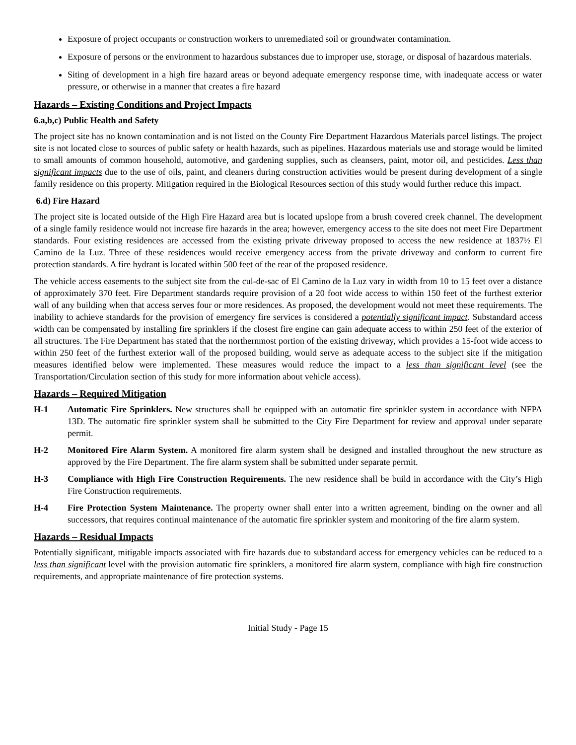Exposure of project occupants or construction workers to unremediated soil or groundwater contamination.
Exposure of persons or the environment to hazardous substances due to improper use, storage, or disposal of hazardous materials.
Siting of development in a high fire hazard areas or beyond adequate emergency response time, with inadequate access or water pressure, or otherwise in a manner that creates a fire hazard
Hazards – Existing Conditions and Project Impacts
6.a,b,c) Public Health and Safety
The project site has no known contamination and is not listed on the County Fire Department Hazardous Materials parcel listings. The project site is not located close to sources of public safety or health hazards, such as pipelines. Hazardous materials use and storage would be limited to small amounts of common household, automotive, and gardening supplies, such as cleansers, paint, motor oil, and pesticides. Less than significant impacts due to the use of oils, paint, and cleaners during construction activities would be present during development of a single family residence on this property. Mitigation required in the Biological Resources section of this study would further reduce this impact.
6.d) Fire Hazard
The project site is located outside of the High Fire Hazard area but is located upslope from a brush covered creek channel. The development of a single family residence would not increase fire hazards in the area; however, emergency access to the site does not meet Fire Department standards. Four existing residences are accessed from the existing private driveway proposed to access the new residence at 1837½ El Camino de la Luz. Three of these residences would receive emergency access from the private driveway and conform to current fire protection standards. A fire hydrant is located within 500 feet of the rear of the proposed residence.
The vehicle access easements to the subject site from the cul-de-sac of El Camino de la Luz vary in width from 10 to 15 feet over a distance of approximately 370 feet. Fire Department standards require provision of a 20 foot wide access to within 150 feet of the furthest exterior wall of any building when that access serves four or more residences. As proposed, the development would not meet these requirements. The inability to achieve standards for the provision of emergency fire services is considered a potentially significant impact. Substandard access width can be compensated by installing fire sprinklers if the closest fire engine can gain adequate access to within 250 feet of the exterior of all structures. The Fire Department has stated that the northernmost portion of the existing driveway, which provides a 15-foot wide access to within 250 feet of the furthest exterior wall of the proposed building, would serve as adequate access to the subject site if the mitigation measures identified below were implemented. These measures would reduce the impact to a less than significant level (see the Transportation/Circulation section of this study for more information about vehicle access).
Hazards – Required Mitigation
H-1 Automatic Fire Sprinklers. New structures shall be equipped with an automatic fire sprinkler system in accordance with NFPA 13D. The automatic fire sprinkler system shall be submitted to the City Fire Department for review and approval under separate permit.
H-2 Monitored Fire Alarm System. A monitored fire alarm system shall be designed and installed throughout the new structure as approved by the Fire Department. The fire alarm system shall be submitted under separate permit.
H-3 Compliance with High Fire Construction Requirements. The new residence shall be build in accordance with the City’s High Fire Construction requirements.
H-4 Fire Protection System Maintenance. The property owner shall enter into a written agreement, binding on the owner and all successors, that requires continual maintenance of the automatic fire sprinkler system and monitoring of the fire alarm system.
Hazards – Residual Impacts
Potentially significant, mitigable impacts associated with fire hazards due to substandard access for emergency vehicles can be reduced to a less than significant level with the provision automatic fire sprinklers, a monitored fire alarm system, compliance with high fire construction requirements, and appropriate maintenance of fire protection systems.
Initial Study - Page 15